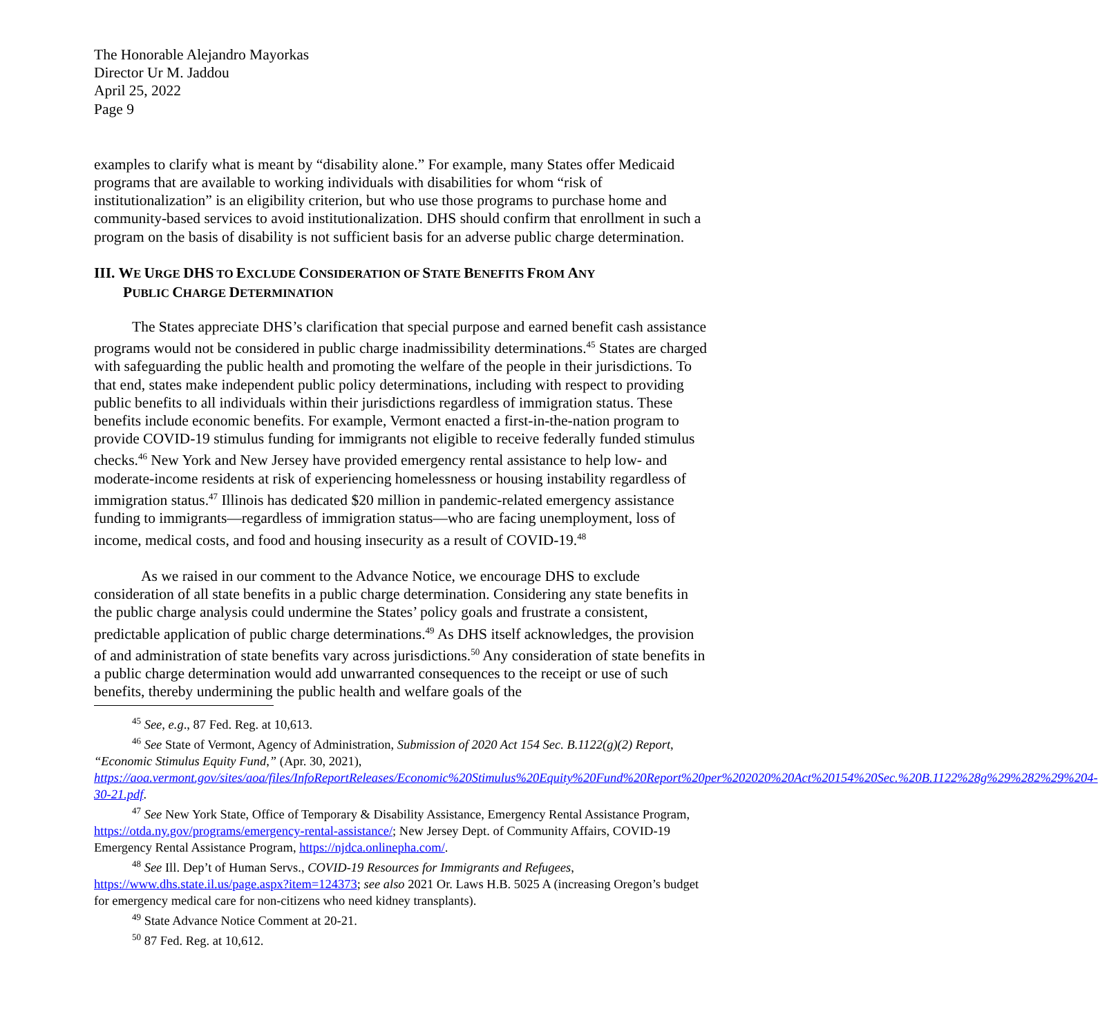The Honorable Alejandro Mayorkas
Director Ur M. Jaddou
April 25, 2022
Page 9
examples to clarify what is meant by “disability alone.” For example, many States offer Medicaid programs that are available to working individuals with disabilities for whom “risk of institutionalization” is an eligibility criterion, but who use those programs to purchase home and community-based services to avoid institutionalization. DHS should confirm that enrollment in such a program on the basis of disability is not sufficient basis for an adverse public charge determination.
III. WE URGE DHS TO EXCLUDE CONSIDERATION OF STATE BENEFITS FROM ANY
PUBLIC CHARGE DETERMINATION
The States appreciate DHS’s clarification that special purpose and earned benefit cash assistance programs would not be considered in public charge inadmissibility determinations.<sup>45</sup> States are charged with safeguarding the public health and promoting the welfare of the people in their jurisdictions. To that end, states make independent public policy determinations, including with respect to providing public benefits to all individuals within their jurisdictions regardless of immigration status. These benefits include economic benefits. For example, Vermont enacted a first-in-the-nation program to provide COVID-19 stimulus funding for immigrants not eligible to receive federally funded stimulus checks.<sup>46</sup> New York and New Jersey have provided emergency rental assistance to help low- and moderate-income residents at risk of experiencing homelessness or housing instability regardless of immigration status.<sup>47</sup> Illinois has dedicated $20 million in pandemic-related emergency assistance funding to immigrants—regardless of immigration status—who are facing unemployment, loss of income, medical costs, and food and housing insecurity as a result of COVID-19.<sup>48</sup>
As we raised in our comment to the Advance Notice, we encourage DHS to exclude consideration of all state benefits in a public charge determination. Considering any state benefits in the public charge analysis could undermine the States’ policy goals and frustrate a consistent, predictable application of public charge determinations.<sup>49</sup> As DHS itself acknowledges, the provision of and administration of state benefits vary across jurisdictions.<sup>50</sup> Any consideration of state benefits in a public charge determination would add unwarranted consequences to the receipt or use of such benefits, thereby undermining the public health and welfare goals of the
<sup>45</sup> See, e.g., 87 Fed. Reg. at 10,613.
<sup>46</sup> See State of Vermont, Agency of Administration, Submission of 2020 Act 154 Sec. B.1122(g)(2) Report, “Economic Stimulus Equity Fund,” (Apr. 30, 2021), https://aoa.vermont.gov/sites/aoa/files/InfoReportReleases/Economic%20Stimulus%20Equity%20Fund%20Report%20per%202020%20Act%20154%20Sec.%20B.1122%28g%29%282%29%204-30-21.pdf.
<sup>47</sup> See New York State, Office of Temporary & Disability Assistance, Emergency Rental Assistance Program, https://otda.ny.gov/programs/emergency-rental-assistance/; New Jersey Dept. of Community Affairs, COVID-19 Emergency Rental Assistance Program, https://njdca.onlinepha.com/.
<sup>48</sup> See Ill. Dep’t of Human Servs., COVID-19 Resources for Immigrants and Refugees, https://www.dhs.state.il.us/page.aspx?item=124373; see also 2021 Or. Laws H.B. 5025 A (increasing Oregon’s budget for emergency medical care for non-citizens who need kidney transplants).
<sup>49</sup> State Advance Notice Comment at 20-21.
<sup>50</sup> 87 Fed. Reg. at 10,612.